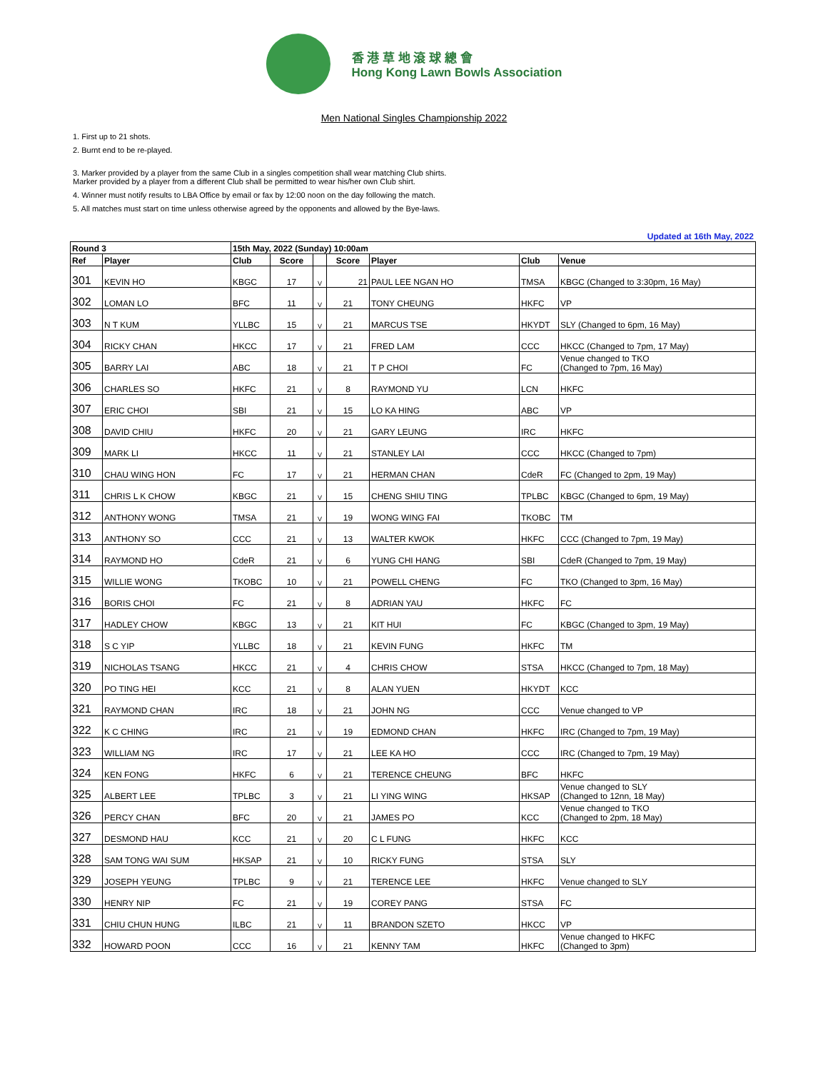香 港 草 地 滾 球 總 會
Hong Kong Lawn Bowls Association
Men National Singles Championship 2022
1. First up to 21 shots.
2. Burnt end to be re-played.
3. Marker provided by a player from the same Club in a singles competition shall wear matching Club shirts.
Marker provided by a player from a different Club shall be permitted to wear his/her own Club shirt.
4. Winner must notify results to LBA Office by email or fax by 12:00 noon on the day following the match.
5. All matches must start on time unless otherwise agreed by the opponents and allowed by the Bye-laws.
Updated at 16th May, 2022
| Round 3 | | 15th May, 2022 (Sunday) 10:00am | | | | | | |
| --- | --- | --- | --- | --- | --- | --- | --- | --- |
| Ref | Player | Club | Score | | Score | Player | Club | Venue |
| 301 | KEVIN HO | KBGC | 17 | V | 21 | PAUL LEE NGAN HO | TMSA | KBGC (Changed to 3:30pm, 16 May) |
| 302 | LOMAN LO | BFC | 11 | V | 21 | TONY CHEUNG | HKFC | VP |
| 303 | N T KUM | YLLBC | 15 | V | 21 | MARCUS TSE | HKYDT | SLY (Changed to 6pm, 16 May) |
| 304 | RICKY CHAN | HKCC | 17 | V | 21 | FRED LAM | CCC | HKCC (Changed to 7pm, 17 May) |
| 305 | BARRY LAI | ABC | 18 | V | 21 | T P CHOI | FC | Venue changed to TKO (Changed to 7pm, 16 May) |
| 306 | CHARLES SO | HKFC | 21 | V | 8 | RAYMOND YU | LCN | HKFC |
| 307 | ERIC CHOI | SBI | 21 | V | 15 | LO KA HING | ABC | VP |
| 308 | DAVID CHIU | HKFC | 20 | V | 21 | GARY LEUNG | IRC | HKFC |
| 309 | MARK LI | HKCC | 11 | V | 21 | STANLEY LAI | CCC | HKCC (Changed to 7pm) |
| 310 | CHAU WING HON | FC | 17 | V | 21 | HERMAN CHAN | CdeR | FC (Changed to 2pm, 19 May) |
| 311 | CHRIS L K CHOW | KBGC | 21 | V | 15 | CHENG SHIU TING | TPLBC | KBGC (Changed to 6pm, 19 May) |
| 312 | ANTHONY WONG | TMSA | 21 | V | 19 | WONG WING FAI | TKOBC | TM |
| 313 | ANTHONY SO | CCC | 21 | V | 13 | WALTER KWOK | HKFC | CCC (Changed to 7pm, 19 May) |
| 314 | RAYMOND HO | CdeR | 21 | V | 6 | YUNG CHI HANG | SBI | CdeR (Changed to 7pm, 19 May) |
| 315 | WILLIE WONG | TKOBC | 10 | V | 21 | POWELL CHENG | FC | TKO (Changed to 3pm, 16 May) |
| 316 | BORIS CHOI | FC | 21 | V | 8 | ADRIAN YAU | HKFC | FC |
| 317 | HADLEY CHOW | KBGC | 13 | V | 21 | KIT HUI | FC | KBGC (Changed to 3pm, 19 May) |
| 318 | S C YIP | YLLBC | 18 | V | 21 | KEVIN FUNG | HKFC | TM |
| 319 | NICHOLAS TSANG | HKCC | 21 | V | 4 | CHRIS CHOW | STSA | HKCC (Changed to 7pm, 18 May) |
| 320 | PO TING HEI | KCC | 21 | V | 8 | ALAN YUEN | HKYDT | KCC |
| 321 | RAYMOND CHAN | IRC | 18 | V | 21 | JOHN NG | CCC | Venue changed to VP |
| 322 | K C CHING | IRC | 21 | V | 19 | EDMOND CHAN | HKFC | IRC (Changed to 7pm, 19 May) |
| 323 | WILLIAM NG | IRC | 17 | V | 21 | LEE KA HO | CCC | IRC (Changed to 7pm, 19 May) |
| 324 | KEN FONG | HKFC | 6 | V | 21 | TERENCE CHEUNG | BFC | HKFC |
| 325 | ALBERT LEE | TPLBC | 3 | V | 21 | LI YING WING | HKSAP | Venue changed to SLY (Changed to 12nn, 18 May) |
| 326 | PERCY CHAN | BFC | 20 | V | 21 | JAMES PO | KCC | Venue changed to TKO (Changed to 2pm, 18 May) |
| 327 | DESMOND HAU | KCC | 21 | V | 20 | C L FUNG | HKFC | KCC |
| 328 | SAM TONG WAI SUM | HKSAP | 21 | V | 10 | RICKY FUNG | STSA | SLY |
| 329 | JOSEPH YEUNG | TPLBC | 9 | V | 21 | TERENCE LEE | HKFC | Venue changed to SLY |
| 330 | HENRY NIP | FC | 21 | V | 19 | COREY PANG | STSA | FC |
| 331 | CHIU CHUN HUNG | ILBC | 21 | V | 11 | BRANDON SZETO | HKCC | VP |
| 332 | HOWARD POON | CCC | 16 | V | 21 | KENNY TAM | HKFC | Venue changed to HKFC (Changed to 3pm) |